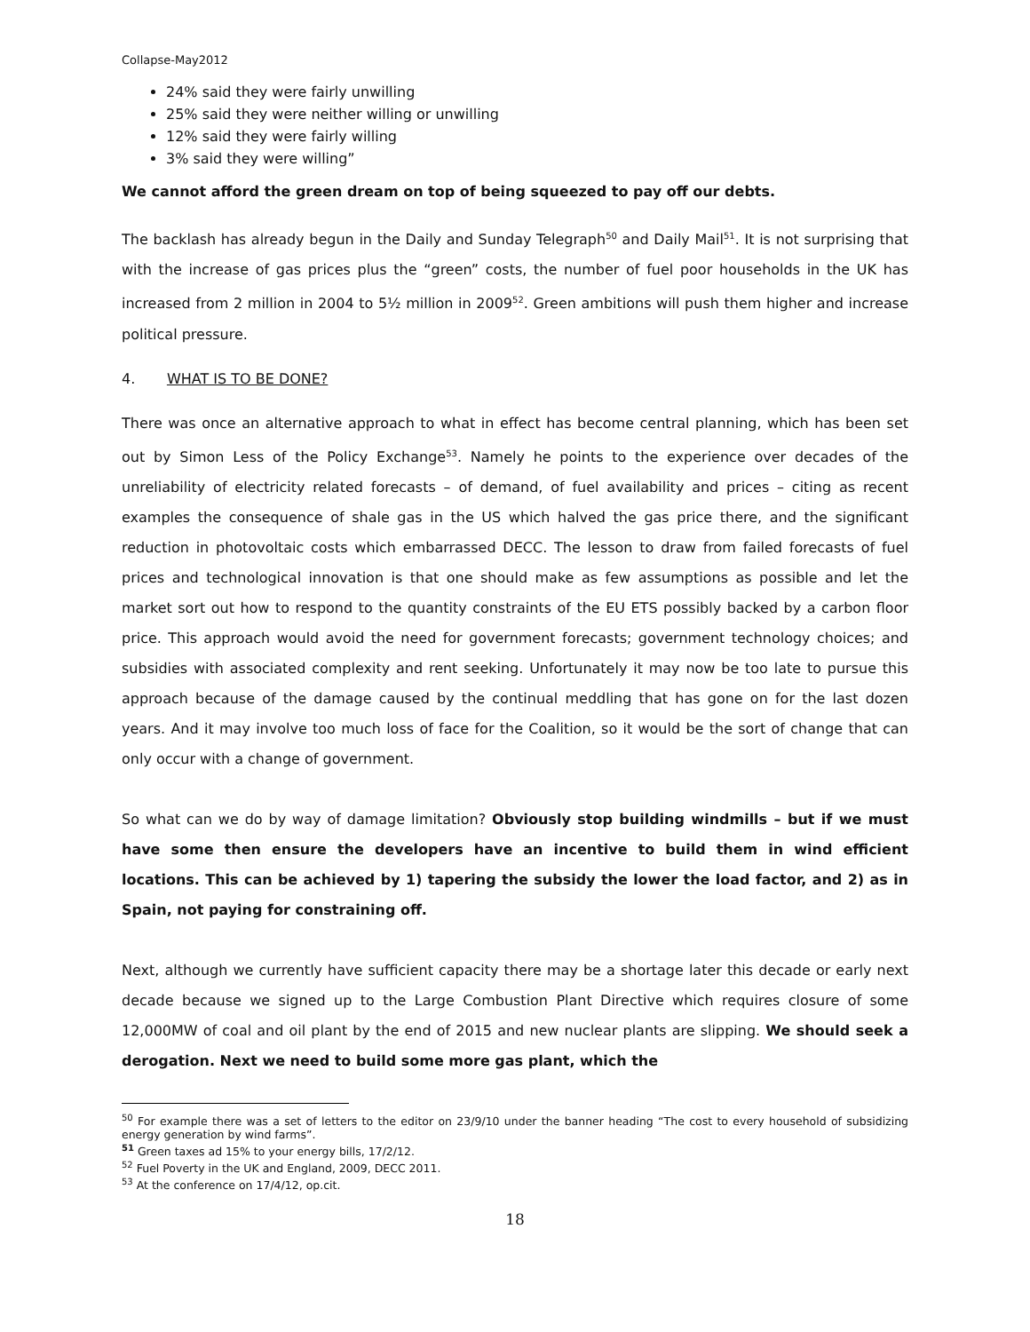Collapse-May2012
24% said they were fairly unwilling
25% said they were neither willing or unwilling
12% said they were fairly willing
3% said they were willing”
We cannot afford the green dream on top of being squeezed to pay off our debts.
The backlash has already begun in the Daily and Sunday Telegraph<sup>50</sup> and Daily Mail<sup>51</sup>. It is not surprising that with the increase of gas prices plus the “green” costs, the number of fuel poor households in the UK has increased from 2 million in 2004 to 5½ million in 2009<sup>52</sup>. Green ambitions will push them higher and increase political pressure.
4. WHAT IS TO BE DONE?
There was once an alternative approach to what in effect has become central planning, which has been set out by Simon Less of the Policy Exchange<sup>53</sup>. Namely he points to the experience over decades of the unreliability of electricity related forecasts – of demand, of fuel availability and prices – citing as recent examples the consequence of shale gas in the US which halved the gas price there, and the significant reduction in photovoltaic costs which embarrassed DECC. The lesson to draw from failed forecasts of fuel prices and technological innovation is that one should make as few assumptions as possible and let the market sort out how to respond to the quantity constraints of the EU ETS possibly backed by a carbon floor price. This approach would avoid the need for government forecasts; government technology choices; and subsidies with associated complexity and rent seeking. Unfortunately it may now be too late to pursue this approach because of the damage caused by the continual meddling that has gone on for the last dozen years. And it may involve too much loss of face for the Coalition, so it would be the sort of change that can only occur with a change of government.
So what can we do by way of damage limitation? Obviously stop building windmills – but if we must have some then ensure the developers have an incentive to build them in wind efficient locations. This can be achieved by 1) tapering the subsidy the lower the load factor, and 2) as in Spain, not paying for constraining off.
Next, although we currently have sufficient capacity there may be a shortage later this decade or early next decade because we signed up to the Large Combustion Plant Directive which requires closure of some 12,000MW of coal and oil plant by the end of 2015 and new nuclear plants are slipping. We should seek a derogation. Next we need to build some more gas plant, which the
<sup>50</sup> For example there was a set of letters to the editor on 23/9/10 under the banner heading “The cost to every household of subsidizing energy generation by wind farms”.
<sup>51</sup> Green taxes ad 15% to your energy bills, 17/2/12.
<sup>52</sup> Fuel Poverty in the UK and England, 2009, DECC 2011.
<sup>53</sup> At the conference on 17/4/12, op.cit.
18